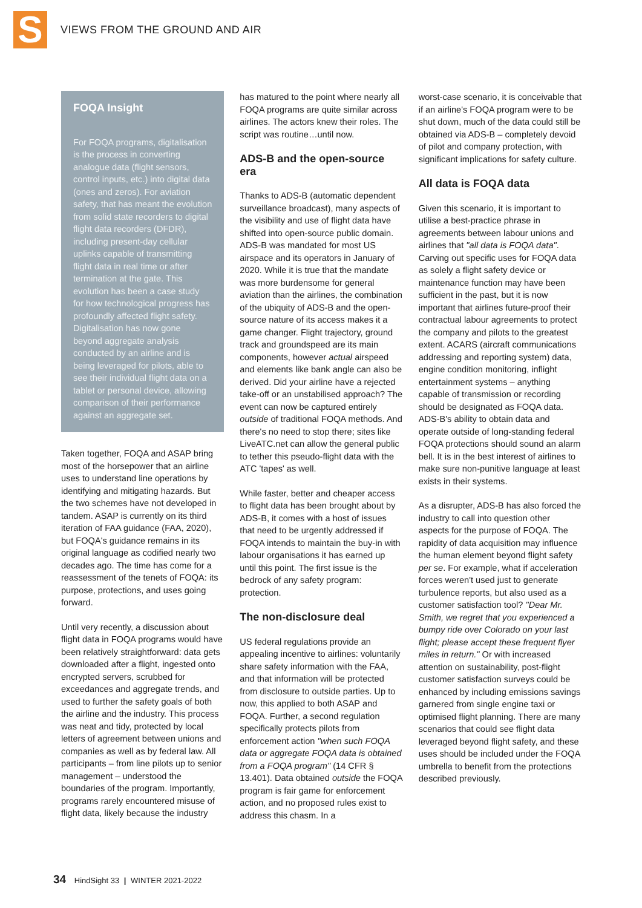S
VIEWS FROM THE GROUND AND AIR
FOQA Insight
For FOQA programs, digitalisation is the process in converting analogue data (flight sensors, control inputs, etc.) into digital data (ones and zeros). For aviation safety, that has meant the evolution from solid state recorders to digital flight data recorders (DFDR), including present-day cellular uplinks capable of transmitting flight data in real time or after termination at the gate. This evolution has been a case study for how technological progress has profoundly affected flight safety. Digitalisation has now gone beyond aggregate analysis conducted by an airline and is being leveraged for pilots, able to see their individual flight data on a tablet or personal device, allowing comparison of their performance against an aggregate set.
Taken together, FOQA and ASAP bring most of the horsepower that an airline uses to understand line operations by identifying and mitigating hazards. But the two schemes have not developed in tandem. ASAP is currently on its third iteration of FAA guidance (FAA, 2020), but FOQA's guidance remains in its original language as codified nearly two decades ago. The time has come for a reassessment of the tenets of FOQA: its purpose, protections, and uses going forward.
Until very recently, a discussion about flight data in FOQA programs would have been relatively straightforward: data gets downloaded after a flight, ingested onto encrypted servers, scrubbed for exceedances and aggregate trends, and used to further the safety goals of both the airline and the industry. This process was neat and tidy, protected by local letters of agreement between unions and companies as well as by federal law. All participants – from line pilots up to senior management – understood the boundaries of the program. Importantly, programs rarely encountered misuse of flight data, likely because the industry
has matured to the point where nearly all FOQA programs are quite similar across airlines. The actors knew their roles. The script was routine…until now.
ADS-B and the open-source era
Thanks to ADS-B (automatic dependent surveillance broadcast), many aspects of the visibility and use of flight data have shifted into open-source public domain. ADS-B was mandated for most US airspace and its operators in January of 2020. While it is true that the mandate was more burdensome for general aviation than the airlines, the combination of the ubiquity of ADS-B and the open-source nature of its access makes it a game changer. Flight trajectory, ground track and groundspeed are its main components, however actual airspeed and elements like bank angle can also be derived. Did your airline have a rejected take-off or an unstabilised approach? The event can now be captured entirely outside of traditional FOQA methods. And there's no need to stop there; sites like LiveATC.net can allow the general public to tether this pseudo-flight data with the ATC 'tapes' as well.
While faster, better and cheaper access to flight data has been brought about by ADS-B, it comes with a host of issues that need to be urgently addressed if FOQA intends to maintain the buy-in with labour organisations it has earned up until this point. The first issue is the bedrock of any safety program: protection.
The non-disclosure deal
US federal regulations provide an appealing incentive to airlines: voluntarily share safety information with the FAA, and that information will be protected from disclosure to outside parties. Up to now, this applied to both ASAP and FOQA. Further, a second regulation specifically protects pilots from enforcement action "when such FOQA data or aggregate FOQA data is obtained from a FOQA program" (14 CFR § 13.401). Data obtained outside the FOQA program is fair game for enforcement action, and no proposed rules exist to address this chasm. In a
worst-case scenario, it is conceivable that if an airline's FOQA program were to be shut down, much of the data could still be obtained via ADS-B – completely devoid of pilot and company protection, with significant implications for safety culture.
All data is FOQA data
Given this scenario, it is important to utilise a best-practice phrase in agreements between labour unions and airlines that "all data is FOQA data". Carving out specific uses for FOQA data as solely a flight safety device or maintenance function may have been sufficient in the past, but it is now important that airlines future-proof their contractual labour agreements to protect the company and pilots to the greatest extent. ACARS (aircraft communications addressing and reporting system) data, engine condition monitoring, inflight entertainment systems – anything capable of transmission or recording should be designated as FOQA data. ADS-B's ability to obtain data and operate outside of long-standing federal FOQA protections should sound an alarm bell. It is in the best interest of airlines to make sure non-punitive language at least exists in their systems.
As a disrupter, ADS-B has also forced the industry to call into question other aspects for the purpose of FOQA. The rapidity of data acquisition may influence the human element beyond flight safety per se. For example, what if acceleration forces weren't used just to generate turbulence reports, but also used as a customer satisfaction tool? "Dear Mr. Smith, we regret that you experienced a bumpy ride over Colorado on your last flight; please accept these frequent flyer miles in return." Or with increased attention on sustainability, post-flight customer satisfaction surveys could be enhanced by including emissions savings garnered from single engine taxi or optimised flight planning. There are many scenarios that could see flight data leveraged beyond flight safety, and these uses should be included under the FOQA umbrella to benefit from the protections described previously.
34 HindSight 33 | WINTER 2021-2022